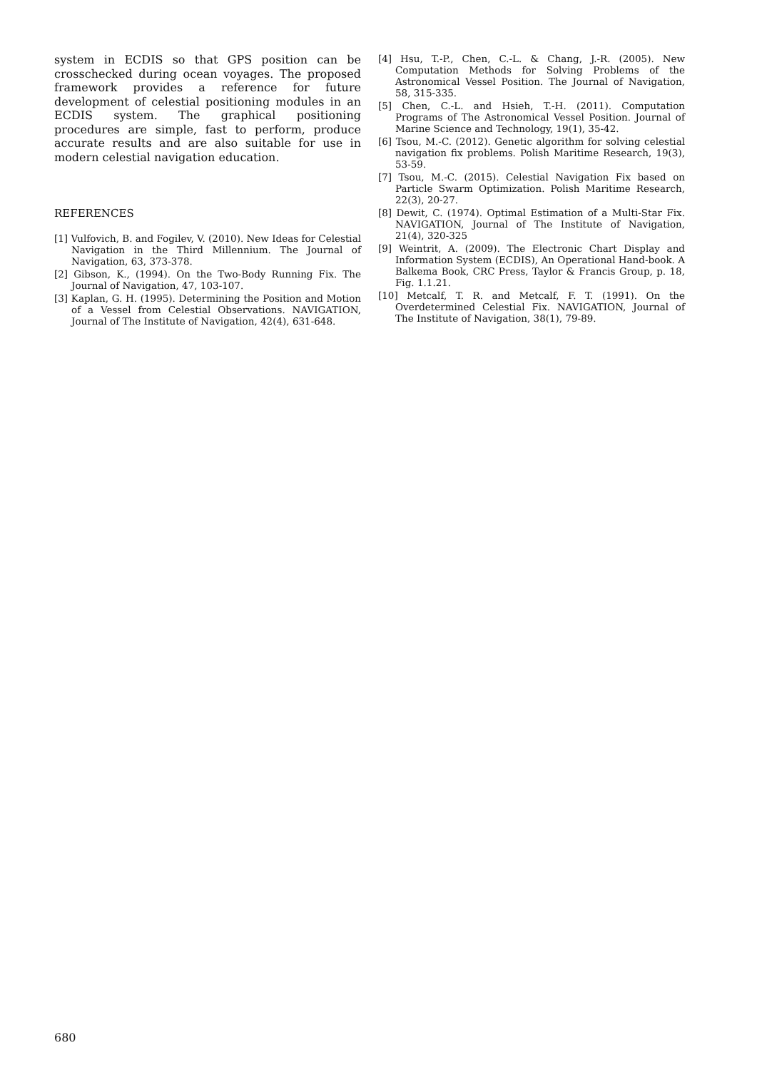system in ECDIS so that GPS position can be crosschecked during ocean voyages. The proposed framework provides a reference for future development of celestial positioning modules in an ECDIS system. The graphical positioning procedures are simple, fast to perform, produce accurate results and are also suitable for use in modern celestial navigation education.
REFERENCES
[1] Vulfovich, B. and Fogilev, V. (2010). New Ideas for Celestial Navigation in the Third Millennium. The Journal of Navigation, 63, 373-378.
[2] Gibson, K., (1994). On the Two-Body Running Fix. The Journal of Navigation, 47, 103-107.
[3] Kaplan, G. H. (1995). Determining the Position and Motion of a Vessel from Celestial Observations. NAVIGATION, Journal of The Institute of Navigation, 42(4), 631-648.
[4] Hsu, T.-P., Chen, C.-L. & Chang, J.-R. (2005). New Computation Methods for Solving Problems of the Astronomical Vessel Position. The Journal of Navigation, 58, 315-335.
[5] Chen, C.-L. and Hsieh, T.-H. (2011). Computation Programs of The Astronomical Vessel Position. Journal of Marine Science and Technology, 19(1), 35-42.
[6] Tsou, M.-C. (2012). Genetic algorithm for solving celestial navigation fix problems. Polish Maritime Research, 19(3), 53-59.
[7] Tsou, M.-C. (2015). Celestial Navigation Fix based on Particle Swarm Optimization. Polish Maritime Research, 22(3), 20-27.
[8] Dewit, C. (1974). Optimal Estimation of a Multi-Star Fix. NAVIGATION, Journal of The Institute of Navigation, 21(4), 320-325
[9] Weintrit, A. (2009). The Electronic Chart Display and Information System (ECDIS), An Operational Hand-book. A Balkema Book, CRC Press, Taylor & Francis Group, p. 18, Fig. 1.1.21.
[10] Metcalf, T. R. and Metcalf, F. T. (1991). On the Overdetermined Celestial Fix. NAVIGATION, Journal of The Institute of Navigation, 38(1), 79-89.
680